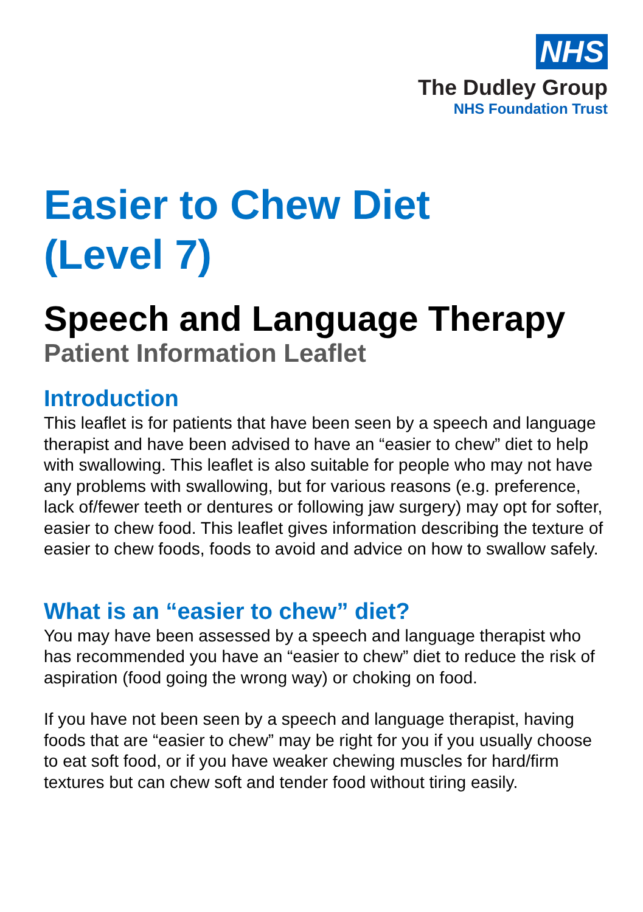NHS
The Dudley Group
NHS Foundation Trust
Easier to Chew Diet
(Level 7)
Speech and Language Therapy
Patient Information Leaflet
Introduction
This leaflet is for patients that have been seen by a speech and language therapist and have been advised to have an “easier to chew” diet to help with swallowing. This leaflet is also suitable for people who may not have any problems with swallowing, but for various reasons (e.g. preference, lack of/fewer teeth or dentures or following jaw surgery) may opt for softer, easier to chew food. This leaflet gives information describing the texture of easier to chew foods, foods to avoid and advice on how to swallow safely.
What is an “easier to chew” diet?
You may have been assessed by a speech and language therapist who has recommended you have an “easier to chew” diet to reduce the risk of aspiration (food going the wrong way) or choking on food.
If you have not been seen by a speech and language therapist, having foods that are “easier to chew” may be right for you if you usually choose to eat soft food, or if you have weaker chewing muscles for hard/firm textures but can chew soft and tender food without tiring easily.